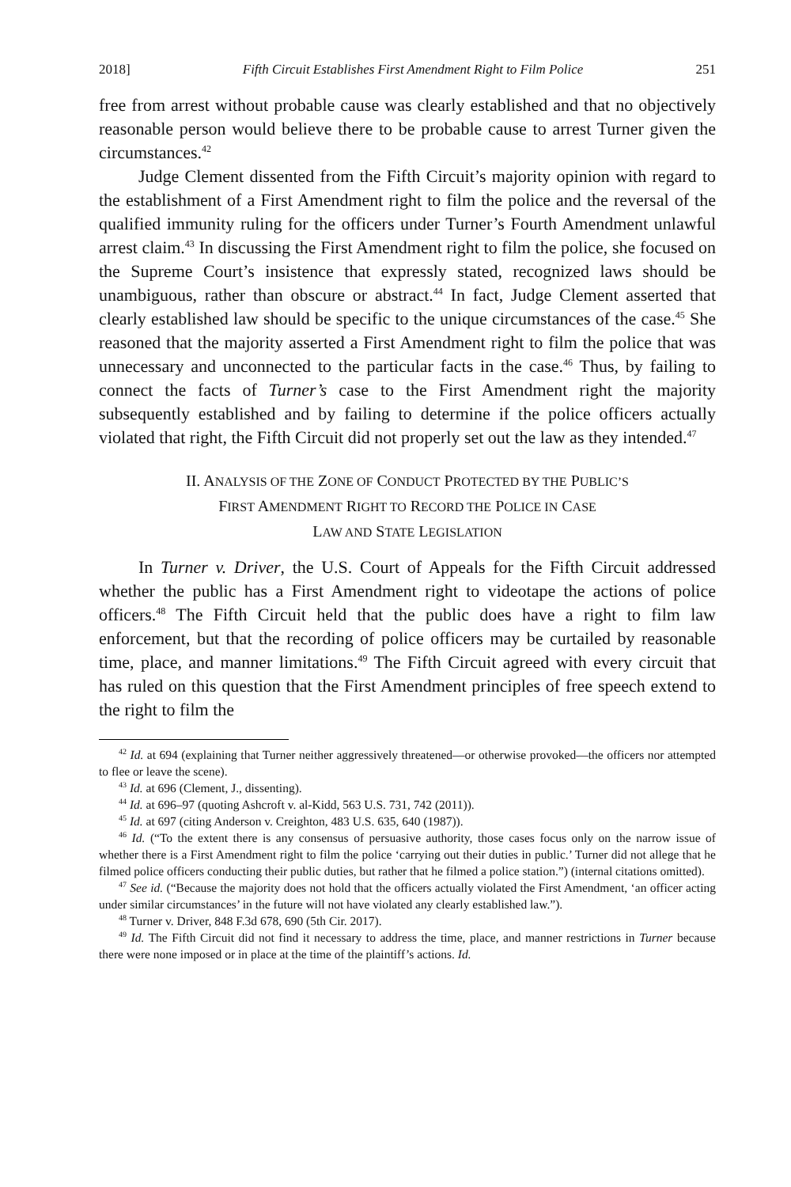2018] Fifth Circuit Establishes First Amendment Right to Film Police 251
free from arrest without probable cause was clearly established and that no objectively reasonable person would believe there to be probable cause to arrest Turner given the circumstances.<sup>42</sup>
Judge Clement dissented from the Fifth Circuit’s majority opinion with regard to the establishment of a First Amendment right to film the police and the reversal of the qualified immunity ruling for the officers under Turner’s Fourth Amendment unlawful arrest claim.<sup>43</sup> In discussing the First Amendment right to film the police, she focused on the Supreme Court’s insistence that expressly stated, recognized laws should be unambiguous, rather than obscure or abstract.<sup>44</sup> In fact, Judge Clement asserted that clearly established law should be specific to the unique circumstances of the case.<sup>45</sup> She reasoned that the majority asserted a First Amendment right to film the police that was unnecessary and unconnected to the particular facts in the case.<sup>46</sup> Thus, by failing to connect the facts of Turner’s case to the First Amendment right the majority subsequently established and by failing to determine if the police officers actually violated that right, the Fifth Circuit did not properly set out the law as they intended.<sup>47</sup>
II. ANALYSIS OF THE ZONE OF CONDUCT PROTECTED BY THE PUBLIC’S
FIRST AMENDMENT RIGHT TO RECORD THE POLICE IN CASE
LAW AND STATE LEGISLATION
In Turner v. Driver, the U.S. Court of Appeals for the Fifth Circuit addressed whether the public has a First Amendment right to videotape the actions of police officers.<sup>48</sup> The Fifth Circuit held that the public does have a right to film law enforcement, but that the recording of police officers may be curtailed by reasonable time, place, and manner limitations.<sup>49</sup> The Fifth Circuit agreed with every circuit that has ruled on this question that the First Amendment principles of free speech extend to the right to film the
<sup>42</sup> Id. at 694 (explaining that Turner neither aggressively threatened—or otherwise provoked—the officers nor attempted to flee or leave the scene).
<sup>43</sup> Id. at 696 (Clement, J., dissenting).
<sup>44</sup> Id. at 696–97 (quoting Ashcroft v. al-Kidd, 563 U.S. 731, 742 (2011)).
<sup>45</sup> Id. at 697 (citing Anderson v. Creighton, 483 U.S. 635, 640 (1987)).
<sup>46</sup> Id. (“To the extent there is any consensus of persuasive authority, those cases focus only on the narrow issue of whether there is a First Amendment right to film the police ‘carrying out their duties in public.’ Turner did not allege that he filmed police officers conducting their public duties, but rather that he filmed a police station.”) (internal citations omitted).
<sup>47</sup> See id. (“Because the majority does not hold that the officers actually violated the First Amendment, ‘an officer acting under similar circumstances’ in the future will not have violated any clearly established law.”).
<sup>48</sup> Turner v. Driver, 848 F.3d 678, 690 (5th Cir. 2017).
<sup>49</sup> Id. The Fifth Circuit did not find it necessary to address the time, place, and manner restrictions in Turner because there were none imposed or in place at the time of the plaintiff’s actions. Id.